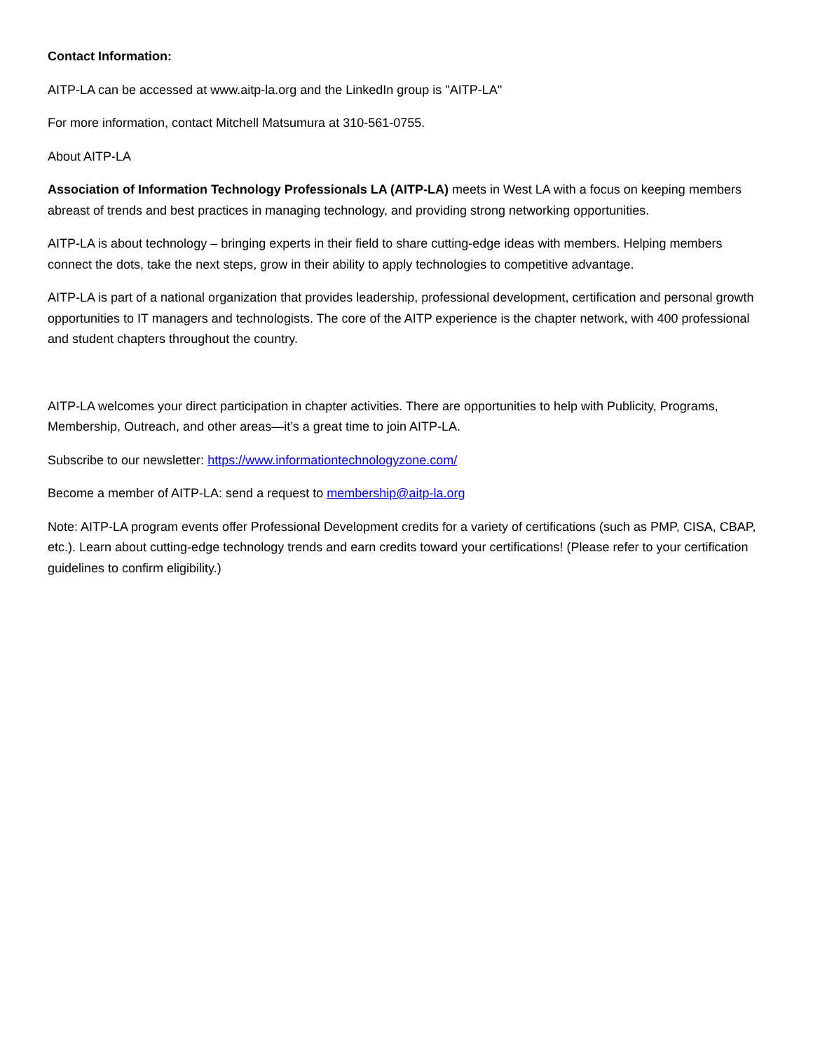Contact Information:
AITP-LA can be accessed at www.aitp-la.org and the LinkedIn group is "AITP-LA"
For more information, contact Mitchell Matsumura at 310-561-0755.
About AITP-LA
Association of Information Technology Professionals LA (AITP-LA) meets in West LA with a focus on keeping members abreast of trends and best practices in managing technology, and providing strong networking opportunities.
AITP-LA is about technology – bringing experts in their field to share cutting-edge ideas with members. Helping members connect the dots, take the next steps, grow in their ability to apply technologies to competitive advantage.
AITP-LA is part of a national organization that provides leadership, professional development, certification and personal growth opportunities to IT managers and technologists. The core of the AITP experience is the chapter network, with 400 professional and student chapters throughout the country.
AITP-LA welcomes your direct participation in chapter activities. There are opportunities to help with Publicity, Programs, Membership, Outreach, and other areas—it’s a great time to join AITP-LA.
Subscribe to our newsletter: https://www.informationtechnologyzone.com/
Become a member of AITP-LA: send a request to membership@aitp-la.org
Note: AITP-LA program events offer Professional Development credits for a variety of certifications (such as PMP, CISA, CBAP, etc.). Learn about cutting-edge technology trends and earn credits toward your certifications! (Please refer to your certification guidelines to confirm eligibility.)